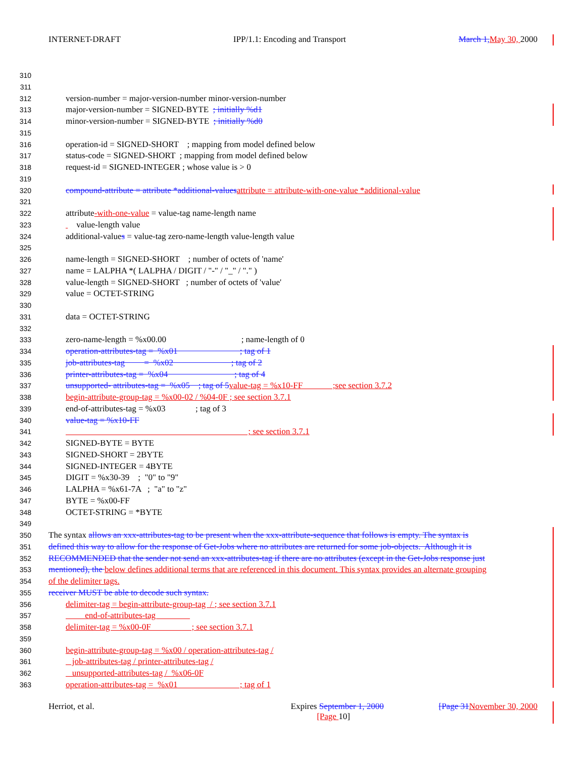INTERNET-DRAFT IPP/1.1: Encoding and Transport March 1, May 30, 2000
310
311
312 version-number = major-version-number minor-version-number
313 major-version-number = SIGNED-BYTE ; initially %d1
314 minor-version-number = SIGNED-BYTE ; initially %d0
315
316 operation-id = SIGNED-SHORT ; mapping from model defined below
317 status-code = SIGNED-SHORT ; mapping from model defined below
318 request-id = SIGNED-INTEGER ; whose value is > 0
319
320 compound-attribute = attribute *additional-values attribute = attribute-with-one-value *additional-value
321
322 attribute-with-one-value = value-tag name-length name
323 value-length value
324 additional-values = value-tag zero-name-length value-length value
325
326 name-length = SIGNED-SHORT ; number of octets of 'name'
327 name = LALPHA *( LALPHA / DIGIT / "-" / "_" / "." )
328 value-length = SIGNED-SHORT ; number of octets of 'value'
329 value = OCTET-STRING
330
331 data = OCTET-STRING
332
333 zero-name-length = %x00.00 ; name-length of 0
334 operation-attributes-tag = %x01 ; tag of 1
335 job-attributes-tag = %x02 ; tag of 2
336 printer-attributes-tag = %x04 ; tag of 4
337 unsupported- attributes-tag = %x05 ; tag of 5 value-tag = %x10-FF ;see section 3.7.2
338 begin-attribute-group-tag = %x00-02 / %04-0F ; see section 3.7.1
339 end-of-attributes-tag = %x03 ; tag of 3
340 value-tag = %x10-FF
341 ; see section 3.7.1
342 SIGNED-BYTE = BYTE
343 SIGNED-SHORT = 2BYTE
344 SIGNED-INTEGER = 4BYTE
345 DIGIT = %x30-39 ; "0" to "9"
346 LALPHA = %x61-7A ; "a" to "z"
347 BYTE = %x00-FF
348 OCTET-STRING = *BYTE
349
350 The syntax allows an xxx-attributes-tag to be present when the xxx-attribute-sequence that follows is empty. The syntax is
351 defined this way to allow for the response of Get-Jobs where no attributes are returned for some job-objects. Although it is
352 RECOMMENDED that the sender not send an xxx-attributes-tag if there are no attributes (except in the Get-Jobs response just
353 mentioned), the below defines additional terms that are referenced in this document. This syntax provides an alternate grouping
354 of the delimiter tags.
355 receiver MUST be able to decode such syntax.
356 delimiter-tag = begin-attribute-group-tag / ; see section 3.7.1
357 end-of-attributes-tag
358 delimiter-tag = %x00-0F ; see section 3.7.1
359
360 begin-attribute-group-tag = %x00 / operation-attributes-tag /
361 job-attributes-tag / printer-attributes-tag /
362 unsupported-attributes-tag / %x06-0F
363 operation-attributes-tag = %x01 ; tag of 1
Herriot, et al. Expires September 1, 2000 [Page 31 November 30, 2000
[Page 10]